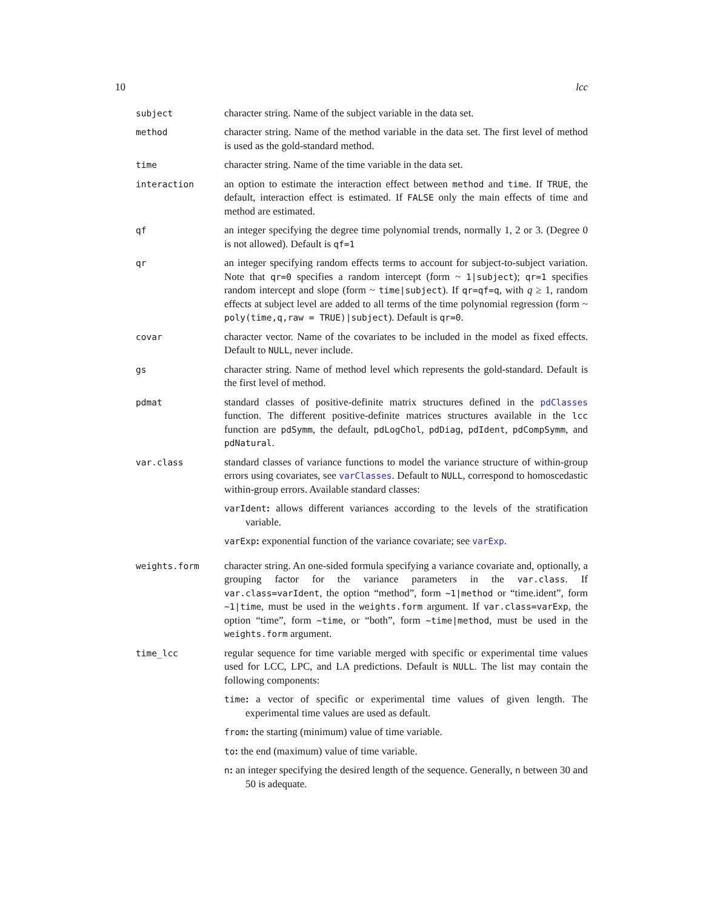10 lcc
subject
character string. Name of the subject variable in the data set.
method
character string. Name of the method variable in the data set. The first level of method is used as the gold-standard method.
time
character string. Name of the time variable in the data set.
interaction
an option to estimate the interaction effect between method and time. If TRUE, the default, interaction effect is estimated. If FALSE only the main effects of time and method are estimated.
qf
an integer specifying the degree time polynomial trends, normally 1, 2 or 3. (Degree 0 is not allowed). Default is qf=1
qr
an integer specifying random effects terms to account for subject-to-subject variation. Note that qr=0 specifies a random intercept (form ~ 1|subject); qr=1 specifies random intercept and slope (form ~ time|subject). If qr=qf=q, with q ≥ 1, random effects at subject level are added to all terms of the time polynomial regression (form ~ poly(time,q,raw = TRUE)|subject). Default is qr=0.
covar
character vector. Name of the covariates to be included in the model as fixed effects. Default to NULL, never include.
gs
character string. Name of method level which represents the gold-standard. Default is the first level of method.
pdmat
standard classes of positive-definite matrix structures defined in the pdClasses function. The different positive-definite matrices structures available in the lcc function are pdSymm, the default, pdLogChol, pdDiag, pdIdent, pdCompSymm, and pdNatural.
var.class
standard classes of variance functions to model the variance structure of within-group errors using covariates, see varClasses. Default to NULL, correspond to homoscedastic within-group errors. Available standard classes:
varIdent: allows different variances according to the levels of the stratification variable.
varExp: exponential function of the variance covariate; see varExp.
weights.form
character string. An one-sided formula specifying a variance covariate and, optionally, a grouping factor for the variance parameters in the var.class. If var.class=varIdent, the option “method”, form ~1|method or “time.ident”, form ~1|time, must be used in the weights.form argument. If var.class=varExp, the option “time”, form ~time, or “both”, form ~time|method, must be used in the weights.form argument.
time_lcc
regular sequence for time variable merged with specific or experimental time values used for LCC, LPC, and LA predictions. Default is NULL. The list may contain the following components:
time: a vector of specific or experimental time values of given length. The experimental time values are used as default.
from: the starting (minimum) value of time variable.
to: the end (maximum) value of time variable.
n: an integer specifying the desired length of the sequence. Generally, n between 30 and 50 is adequate.